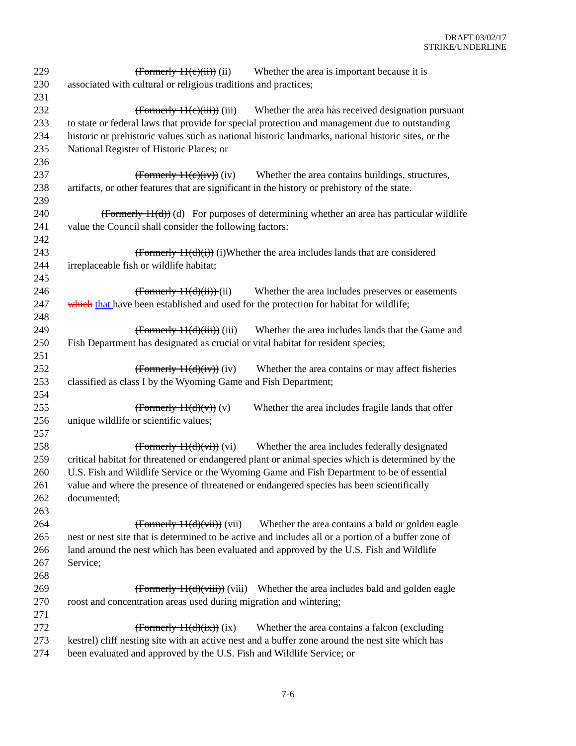DRAFT 03/02/17
STRIKE/UNDERLINE
229 (Formerly 11(c)(ii)) (ii) Whether the area is important because it is
230 associated with cultural or religious traditions and practices;
231
232 (Formerly 11(c)(iii)) (iii) Whether the area has received designation pursuant
233 to state or federal laws that provide for special protection and management due to outstanding
234 historic or prehistoric values such as national historic landmarks, national historic sites, or the
235 National Register of Historic Places; or
236
237 (Formerly 11(c)(iv)) (iv) Whether the area contains buildings, structures,
238 artifacts, or other features that are significant in the history or prehistory of the state.
239
240 (Formerly 11(d)) (d) For purposes of determining whether an area has particular wildlife
241 value the Council shall consider the following factors:
242
243 (Formerly 11(d)(i)) (i)Whether the area includes lands that are considered
244 irreplaceable fish or wildlife habitat;
245
246 (Formerly 11(d)(ii)) (ii) Whether the area includes preserves or easements
247 which that have been established and used for the protection for habitat for wildlife;
248
249 (Formerly 11(d)(iii)) (iii) Whether the area includes lands that the Game and
250 Fish Department has designated as crucial or vital habitat for resident species;
251
252 (Formerly 11(d)(iv)) (iv) Whether the area contains or may affect fisheries
253 classified as class I by the Wyoming Game and Fish Department;
254
255 (Formerly 11(d)(v)) (v) Whether the area includes fragile lands that offer
256 unique wildlife or scientific values;
257
258 (Formerly 11(d)(vi)) (vi) Whether the area includes federally designated
259 critical habitat for threatened or endangered plant or animal species which is determined by the
260 U.S. Fish and Wildlife Service or the Wyoming Game and Fish Department to be of essential
261 value and where the presence of threatened or endangered species has been scientifically
262 documented;
263
264 (Formerly 11(d)(vii)) (vii) Whether the area contains a bald or golden eagle
265 nest or nest site that is determined to be active and includes all or a portion of a buffer zone of
266 land around the nest which has been evaluated and approved by the U.S. Fish and Wildlife
267 Service;
268
269 (Formerly 11(d)(viii)) (viii) Whether the area includes bald and golden eagle
270 roost and concentration areas used during migration and wintering;
271
272 (Formerly 11(d)(ix)) (ix) Whether the area contains a falcon (excluding
273 kestrel) cliff nesting site with an active nest and a buffer zone around the nest site which has
274 been evaluated and approved by the U.S. Fish and Wildlife Service; or
7-6